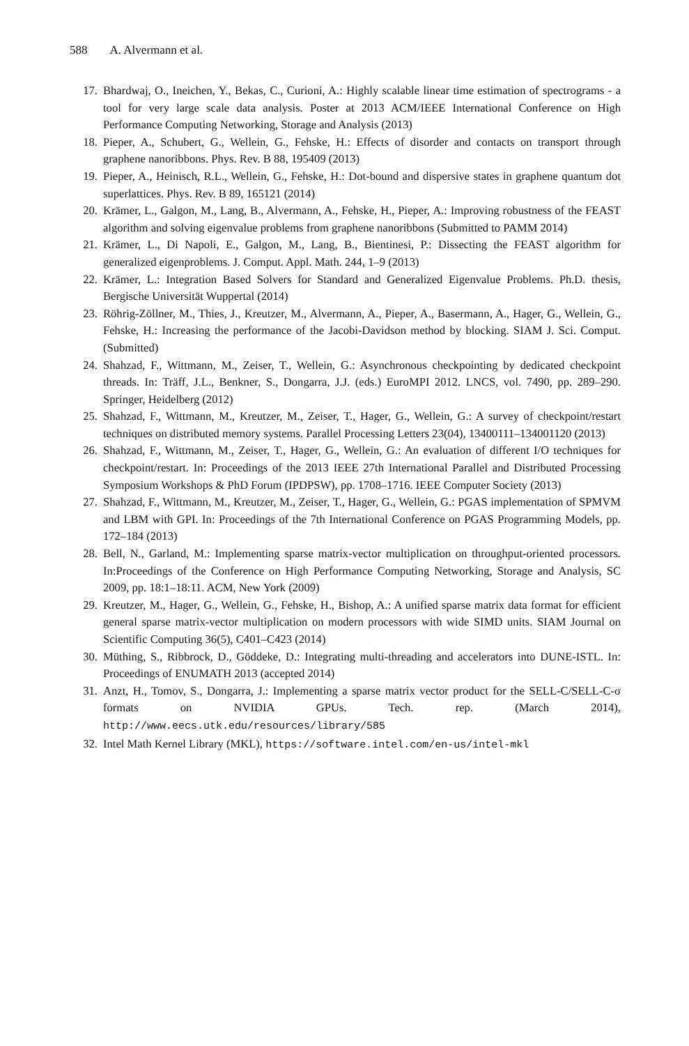588 A. Alvermann et al.
17. Bhardwaj, O., Ineichen, Y., Bekas, C., Curioni, A.: Highly scalable linear time estimation of spectrograms - a tool for very large scale data analysis. Poster at 2013 ACM/IEEE International Conference on High Performance Computing Networking, Storage and Analysis (2013)
18. Pieper, A., Schubert, G., Wellein, G., Fehske, H.: Effects of disorder and contacts on transport through graphene nanoribbons. Phys. Rev. B 88, 195409 (2013)
19. Pieper, A., Heinisch, R.L., Wellein, G., Fehske, H.: Dot-bound and dispersive states in graphene quantum dot superlattices. Phys. Rev. B 89, 165121 (2014)
20. Krämer, L., Galgon, M., Lang, B., Alvermann, A., Fehske, H., Pieper, A.: Improving robustness of the FEAST algorithm and solving eigenvalue problems from graphene nanoribbons (Submitted to PAMM 2014)
21. Krämer, L., Di Napoli, E., Galgon, M., Lang, B., Bientinesi, P.: Dissecting the FEAST algorithm for generalized eigenproblems. J. Comput. Appl. Math. 244, 1–9 (2013)
22. Krämer, L.: Integration Based Solvers for Standard and Generalized Eigenvalue Problems. Ph.D. thesis, Bergische Universität Wuppertal (2014)
23. Röhrig-Zöllner, M., Thies, J., Kreutzer, M., Alvermann, A., Pieper, A., Basermann, A., Hager, G., Wellein, G., Fehske, H.: Increasing the performance of the Jacobi-Davidson method by blocking. SIAM J. Sci. Comput. (Submitted)
24. Shahzad, F., Wittmann, M., Zeiser, T., Wellein, G.: Asynchronous checkpointing by dedicated checkpoint threads. In: Träff, J.L., Benkner, S., Dongarra, J.J. (eds.) EuroMPI 2012. LNCS, vol. 7490, pp. 289–290. Springer, Heidelberg (2012)
25. Shahzad, F., Wittmann, M., Kreutzer, M., Zeiser, T., Hager, G., Wellein, G.: A survey of checkpoint/restart techniques on distributed memory systems. Parallel Processing Letters 23(04), 13400111–134001120 (2013)
26. Shahzad, F., Wittmann, M., Zeiser, T., Hager, G., Wellein, G.: An evaluation of different I/O techniques for checkpoint/restart. In: Proceedings of the 2013 IEEE 27th International Parallel and Distributed Processing Symposium Workshops & PhD Forum (IPDPSW), pp. 1708–1716. IEEE Computer Society (2013)
27. Shahzad, F., Wittmann, M., Kreutzer, M., Zeiser, T., Hager, G., Wellein, G.: PGAS implementation of SPMVM and LBM with GPI. In: Proceedings of the 7th International Conference on PGAS Programming Models, pp. 172–184 (2013)
28. Bell, N., Garland, M.: Implementing sparse matrix-vector multiplication on throughput-oriented processors. In:Proceedings of the Conference on High Performance Computing Networking, Storage and Analysis, SC 2009, pp. 18:1–18:11. ACM, New York (2009)
29. Kreutzer, M., Hager, G., Wellein, G., Fehske, H., Bishop, A.: A unified sparse matrix data format for efficient general sparse matrix-vector multiplication on modern processors with wide SIMD units. SIAM Journal on Scientific Computing 36(5), C401–C423 (2014)
30. Müthing, S., Ribbrock, D., Göddeke, D.: Integrating multi-threading and accelerators into DUNE-ISTL. In: Proceedings of ENUMATH 2013 (accepted 2014)
31. Anzt, H., Tomov, S., Dongarra, J.: Implementing a sparse matrix vector product for the SELL-C/SELL-C-σ formats on NVIDIA GPUs. Tech. rep. (March 2014), http://www.eecs.utk.edu/resources/library/585
32. Intel Math Kernel Library (MKL), https://software.intel.com/en-us/intel-mkl